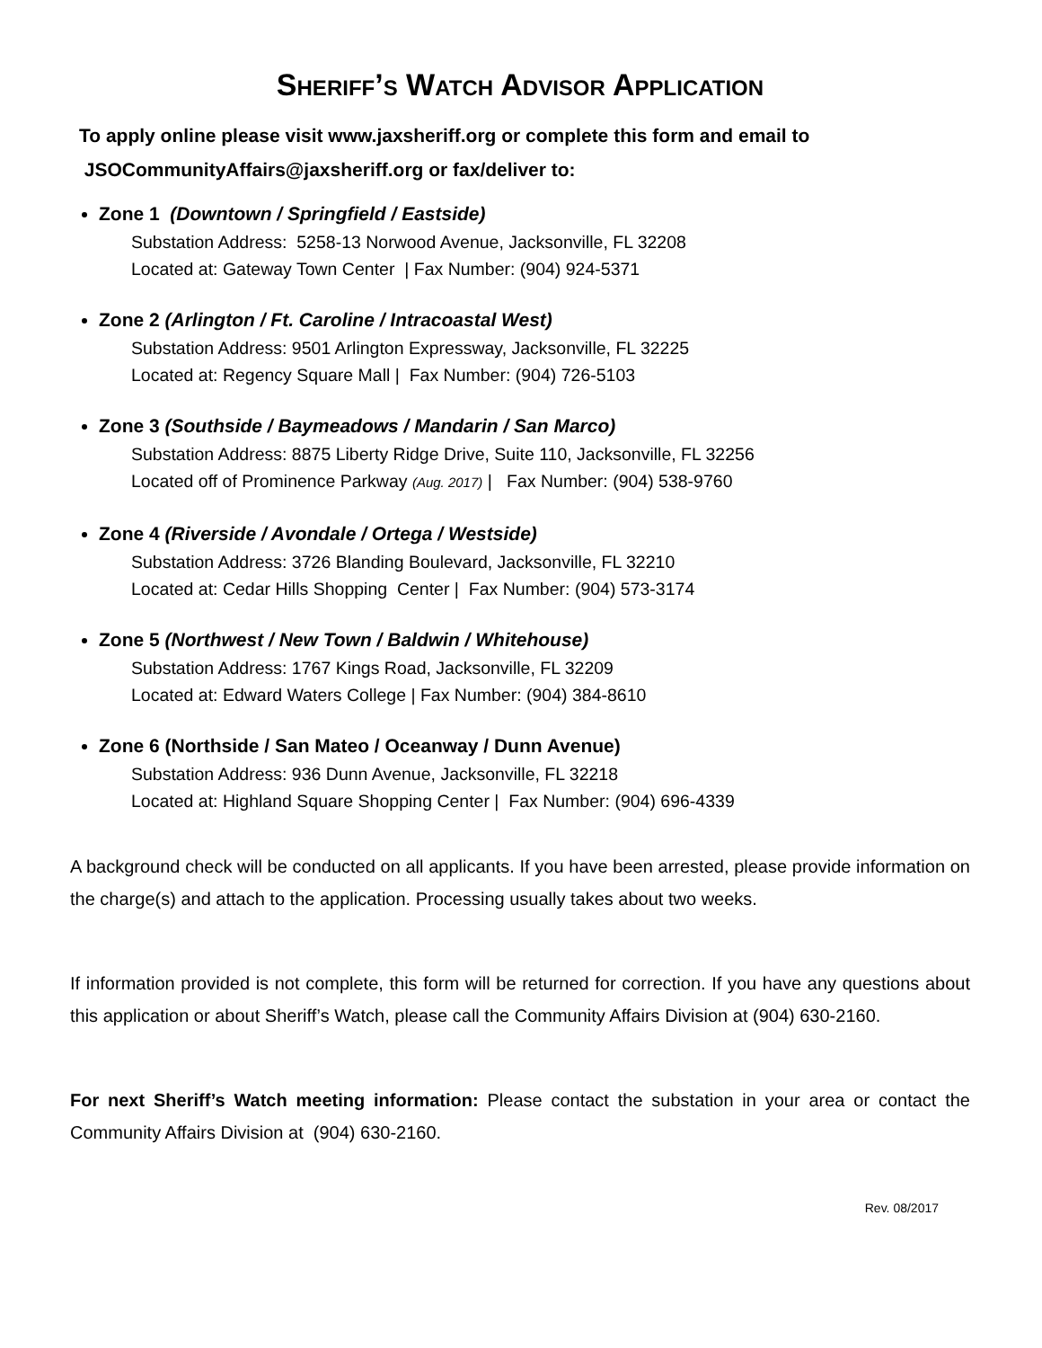Sheriff’s Watch Advisor Application
To apply online please visit www.jaxsheriff.org or complete this form and email to
JSOCommunityAffairs@jaxsheriff.org or fax/deliver to:
Zone 1 (Downtown / Springfield / Eastside)
Substation Address: 5258-13 Norwood Avenue, Jacksonville, FL 32208
Located at: Gateway Town Center | Fax Number: (904) 924-5371
Zone 2 (Arlington / Ft. Caroline / Intracoastal West)
Substation Address: 9501 Arlington Expressway, Jacksonville, FL 32225
Located at: Regency Square Mall | Fax Number: (904) 726-5103
Zone 3 (Southside / Baymeadows / Mandarin / San Marco)
Substation Address: 8875 Liberty Ridge Drive, Suite 110, Jacksonville, FL 32256
Located off of Prominence Parkway (Aug. 2017) | Fax Number: (904) 538-9760
Zone 4 (Riverside / Avondale / Ortega / Westside)
Substation Address: 3726 Blanding Boulevard, Jacksonville, FL 32210
Located at: Cedar Hills Shopping Center | Fax Number: (904) 573-3174
Zone 5 (Northwest / New Town / Baldwin / Whitehouse)
Substation Address: 1767 Kings Road, Jacksonville, FL 32209
Located at: Edward Waters College | Fax Number: (904) 384-8610
Zone 6 (Northside / San Mateo / Oceanway / Dunn Avenue)
Substation Address: 936 Dunn Avenue, Jacksonville, FL 32218
Located at: Highland Square Shopping Center | Fax Number: (904) 696-4339
A background check will be conducted on all applicants. If you have been arrested, please provide information on the charge(s) and attach to the application. Processing usually takes about two weeks.
If information provided is not complete, this form will be returned for correction. If you have any questions about this application or about Sheriff’s Watch, please call the Community Affairs Division at (904) 630-2160.
For next Sheriff’s Watch meeting information: Please contact the substation in your area or contact the Community Affairs Division at (904) 630-2160.
Rev. 08/2017